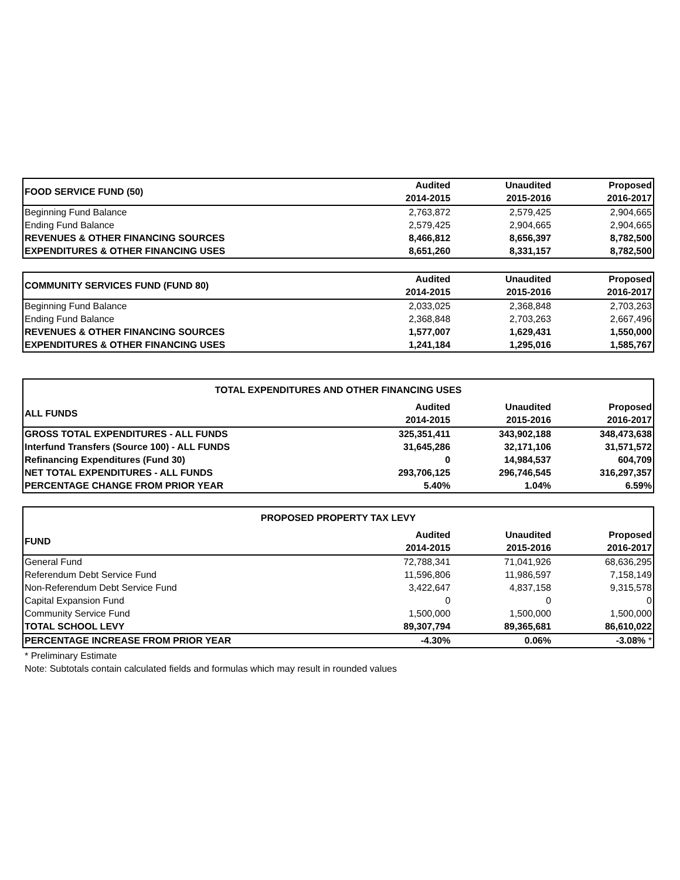| FOOD SERVICE FUND (50) | Audited | | Unaudited | | Proposed |
| | 2014-2015 | | 2015-2016 | | 2016-2017 |
| Beginning Fund Balance | 2,763,872 | | 2,579,425 | | 2,904,665 |
| Ending Fund Balance | 2,579,425 | | 2,904,665 | | 2,904,665 |
| REVENUES & OTHER FINANCING SOURCES | 8,466,812 | | 8,656,397 | | 8,782,500 |
| EXPENDITURES & OTHER FINANCING USES | 8,651,260 | | 8,331,157 | | 8,782,500 |
| COMMUNITY SERVICES FUND (FUND 80) | Audited | | Unaudited | | Proposed |
| | 2014-2015 | | 2015-2016 | | 2016-2017 |
| Beginning Fund Balance | 2,033,025 | | 2,368,848 | | 2,703,263 |
| Ending Fund Balance | 2,368,848 | | 2,703,263 | | 2,667,496 |
| REVENUES & OTHER FINANCING SOURCES | 1,577,007 | | 1,629,431 | | 1,550,000 |
| EXPENDITURES & OTHER FINANCING USES | 1,241,184 | | 1,295,016 | | 1,585,767 |
| TOTAL EXPENDITURES AND OTHER FINANCING USES | | | | | |
| ALL FUNDS | Audited | | Unaudited | | Proposed |
| | 2014-2015 | | 2015-2016 | | 2016-2017 |
| GROSS TOTAL EXPENDITURES - ALL FUNDS | 325,351,411 | | 343,902,188 | | 348,473,638 |
| Interfund Transfers (Source 100) - ALL FUNDS | 31,645,286 | | 32,171,106 | | 31,571,572 |
| Refinancing Expenditures (Fund 30) | 0 | | 14,984,537 | | 604,709 |
| NET TOTAL EXPENDITURES - ALL FUNDS | 293,706,125 | | 296,746,545 | | 316,297,357 |
| PERCENTAGE CHANGE FROM PRIOR YEAR | 5.40% | | 1.04% | | 6.59% |
| PROPOSED PROPERTY TAX LEVY | | | | | |
| FUND | Audited | | Unaudited | | Proposed |
| | 2014-2015 | | 2015-2016 | | 2016-2017 |
| General Fund | 72,788,341 | | 71,041,926 | | 68,636,295 |
| Referendum Debt Service Fund | 11,596,806 | | 11,986,597 | | 7,158,149 |
| Non-Referendum Debt Service Fund | 3,422,647 | | 4,837,158 | | 9,315,578 |
| Capital Expansion Fund | 0 | | 0 | | 0 |
| Community Service Fund | 1,500,000 | | 1,500,000 | | 1,500,000 |
| TOTAL SCHOOL LEVY | 89,307,794 | | 89,365,681 | | 86,610,022 |
| PERCENTAGE INCREASE FROM PRIOR YEAR | -4.30% | | 0.06% | | -3.08% * |
* Preliminary Estimate
Note: Subtotals contain calculated fields and formulas which may result in rounded values